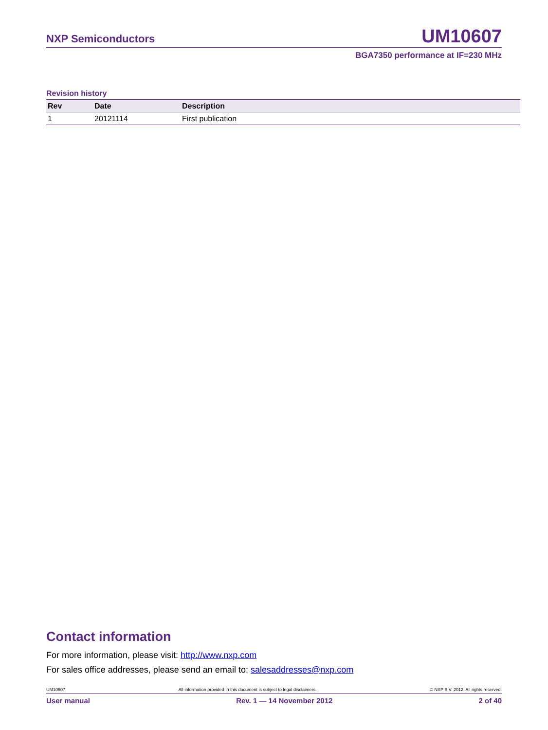NXP Semiconductors UM10607
BGA7350 performance at IF=230 MHz
Revision history
| Rev | Date | Description |
| --- | --- | --- |
| 1 | 20121114 | First publication |
Contact information
For more information, please visit: http://www.nxp.com
For sales office addresses, please send an email to: salesaddresses@nxp.com
UM10607 All information provided in this document is subject to legal disclaimers. © NXP B.V. 2012. All rights reserved.
User manual Rev. 1 — 14 November 2012 2 of 40